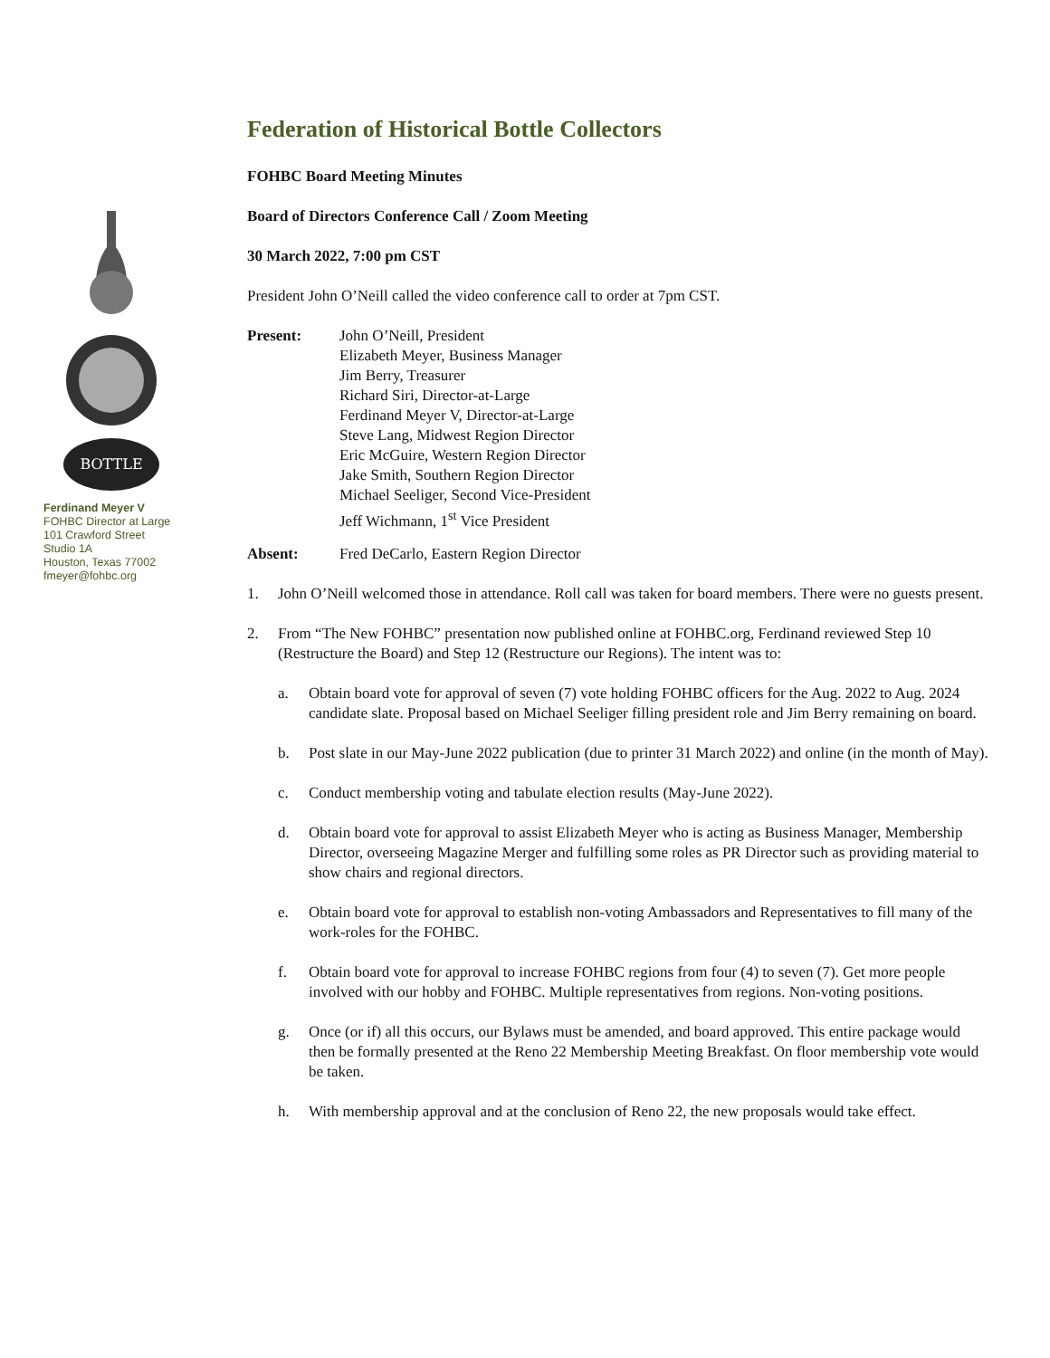BOTTLE
Ferdinand Meyer V
FOHBC Director at Large
101 Crawford Street
Studio 1A
Houston, Texas 77002
fmeyer@fohbc.org
Federation of Historical Bottle Collectors
FOHBC Board Meeting Minutes
Board of Directors Conference Call / Zoom Meeting
30 March 2022, 7:00 pm CST
President John O’Neill called the video conference call to order at 7pm CST.
Present: John O’Neill, President
Elizabeth Meyer, Business Manager
Jim Berry, Treasurer
Richard Siri, Director-at-Large
Ferdinand Meyer V, Director-at-Large
Steve Lang, Midwest Region Director
Eric McGuire, Western Region Director
Jake Smith, Southern Region Director
Michael Seeliger, Second Vice-President
Jeff Wichmann, 1<sup>st</sup> Vice President
Absent: Fred DeCarlo, Eastern Region Director
1. John O’Neill welcomed those in attendance. Roll call was taken for board members. There were no guests present.
2. From “The New FOHBC” presentation now published online at FOHBC.org, Ferdinand reviewed Step 10 (Restructure the Board) and Step 12 (Restructure our Regions). The intent was to:
a. Obtain board vote for approval of seven (7) vote holding FOHBC officers for the Aug. 2022 to Aug. 2024 candidate slate. Proposal based on Michael Seeliger filling president role and Jim Berry remaining on board.
b. Post slate in our May-June 2022 publication (due to printer 31 March 2022) and online (in the month of May).
c. Conduct membership voting and tabulate election results (May-June 2022).
d. Obtain board vote for approval to assist Elizabeth Meyer who is acting as Business Manager, Membership Director, overseeing Magazine Merger and fulfilling some roles as PR Director such as providing material to show chairs and regional directors.
e. Obtain board vote for approval to establish non-voting Ambassadors and Representatives to fill many of the work-roles for the FOHBC.
f. Obtain board vote for approval to increase FOHBC regions from four (4) to seven (7). Get more people involved with our hobby and FOHBC. Multiple representatives from regions. Non-voting positions.
g. Once (or if) all this occurs, our Bylaws must be amended, and board approved. This entire package would then be formally presented at the Reno 22 Membership Meeting Breakfast. On floor membership vote would be taken.
h. With membership approval and at the conclusion of Reno 22, the new proposals would take effect.